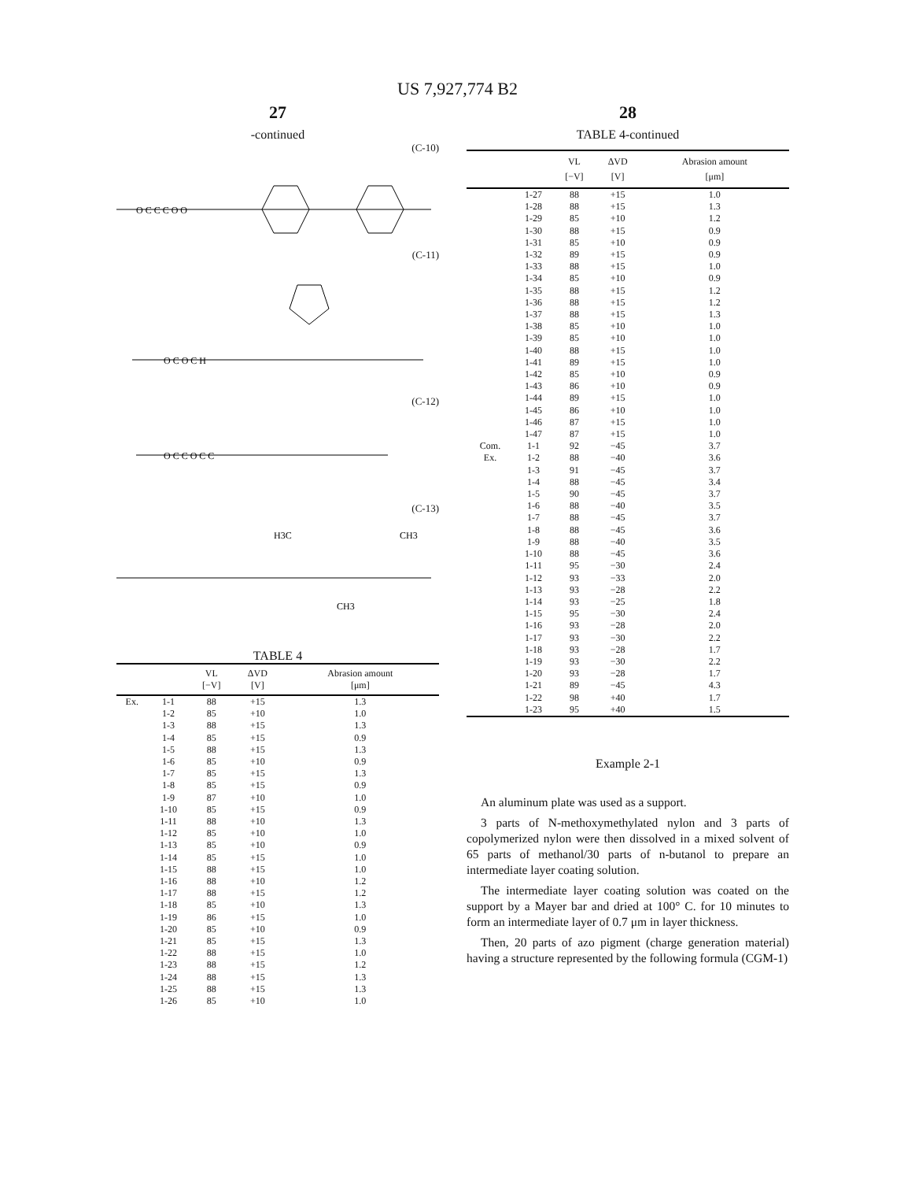US 7,927,774 B2
27
-continued
(C-10)
O C C C O O
(C-11)
O C O C H
(C-12)
O C C O C C
(C-13)
H3C
CH3
CH3
TABLE 4
| | | VL [−V] | ΔVD [V] | Abrasion amount [μm] |
| --- | --- | --- | --- | --- |
| Ex. | 1-1 | 88 | +15 | 1.3 |
| | 1-2 | 85 | +10 | 1.0 |
| | 1-3 | 88 | +15 | 1.3 |
| | 1-4 | 85 | +15 | 0.9 |
| | 1-5 | 88 | +15 | 1.3 |
| | 1-6 | 85 | +10 | 0.9 |
| | 1-7 | 85 | +15 | 1.3 |
| | 1-8 | 85 | +15 | 0.9 |
| | 1-9 | 87 | +10 | 1.0 |
| | 1-10 | 85 | +15 | 0.9 |
| | 1-11 | 88 | +10 | 1.3 |
| | 1-12 | 85 | +10 | 1.0 |
| | 1-13 | 85 | +10 | 0.9 |
| | 1-14 | 85 | +15 | 1.0 |
| | 1-15 | 88 | +15 | 1.0 |
| | 1-16 | 88 | +10 | 1.2 |
| | 1-17 | 88 | +15 | 1.2 |
| | 1-18 | 85 | +10 | 1.3 |
| | 1-19 | 86 | +15 | 1.0 |
| | 1-20 | 85 | +10 | 0.9 |
| | 1-21 | 85 | +15 | 1.3 |
| | 1-22 | 88 | +15 | 1.0 |
| | 1-23 | 88 | +15 | 1.2 |
| | 1-24 | 88 | +15 | 1.3 |
| | 1-25 | 88 | +15 | 1.3 |
| | 1-26 | 85 | +10 | 1.0 |
28
TABLE 4-continued
| | | VL [−V] | ΔVD [V] | Abrasion amount [μm] |
| --- | --- | --- | --- | --- |
| | 1-27 | 88 | +15 | 1.0 |
| | 1-28 | 88 | +15 | 1.3 |
| | 1-29 | 85 | +10 | 1.2 |
| | 1-30 | 88 | +15 | 0.9 |
| | 1-31 | 85 | +10 | 0.9 |
| | 1-32 | 89 | +15 | 0.9 |
| | 1-33 | 88 | +15 | 1.0 |
| | 1-34 | 85 | +10 | 0.9 |
| | 1-35 | 88 | +15 | 1.2 |
| | 1-36 | 88 | +15 | 1.2 |
| | 1-37 | 88 | +15 | 1.3 |
| | 1-38 | 85 | +10 | 1.0 |
| | 1-39 | 85 | +10 | 1.0 |
| | 1-40 | 88 | +15 | 1.0 |
| | 1-41 | 89 | +15 | 1.0 |
| | 1-42 | 85 | +10 | 0.9 |
| | 1-43 | 86 | +10 | 0.9 |
| | 1-44 | 89 | +15 | 1.0 |
| | 1-45 | 86 | +10 | 1.0 |
| | 1-46 | 87 | +15 | 1.0 |
| | 1-47 | 87 | +15 | 1.0 |
| Com. | 1-1 | 92 | −45 | 3.7 |
| Ex. | 1-2 | 88 | −40 | 3.6 |
| | 1-3 | 91 | −45 | 3.7 |
| | 1-4 | 88 | −45 | 3.4 |
| | 1-5 | 90 | −45 | 3.7 |
| | 1-6 | 88 | −40 | 3.5 |
| | 1-7 | 88 | −45 | 3.7 |
| | 1-8 | 88 | −45 | 3.6 |
| | 1-9 | 88 | −40 | 3.5 |
| | 1-10 | 88 | −45 | 3.6 |
| | 1-11 | 95 | −30 | 2.4 |
| | 1-12 | 93 | −33 | 2.0 |
| | 1-13 | 93 | −28 | 2.2 |
| | 1-14 | 93 | −25 | 1.8 |
| | 1-15 | 95 | −30 | 2.4 |
| | 1-16 | 93 | −28 | 2.0 |
| | 1-17 | 93 | −30 | 2.2 |
| | 1-18 | 93 | −28 | 1.7 |
| | 1-19 | 93 | −30 | 2.2 |
| | 1-20 | 93 | −28 | 1.7 |
| | 1-21 | 89 | −45 | 4.3 |
| | 1-22 | 98 | +40 | 1.7 |
| | 1-23 | 95 | +40 | 1.5 |
Example 2-1
An aluminum plate was used as a support.
3 parts of N-methoxymethylated nylon and 3 parts of copolymerized nylon were then dissolved in a mixed solvent of 65 parts of methanol/30 parts of n-butanol to prepare an intermediate layer coating solution.
The intermediate layer coating solution was coated on the support by a Mayer bar and dried at 100° C. for 10 minutes to form an intermediate layer of 0.7 μm in layer thickness.
Then, 20 parts of azo pigment (charge generation material) having a structure represented by the following formula (CGM-1)